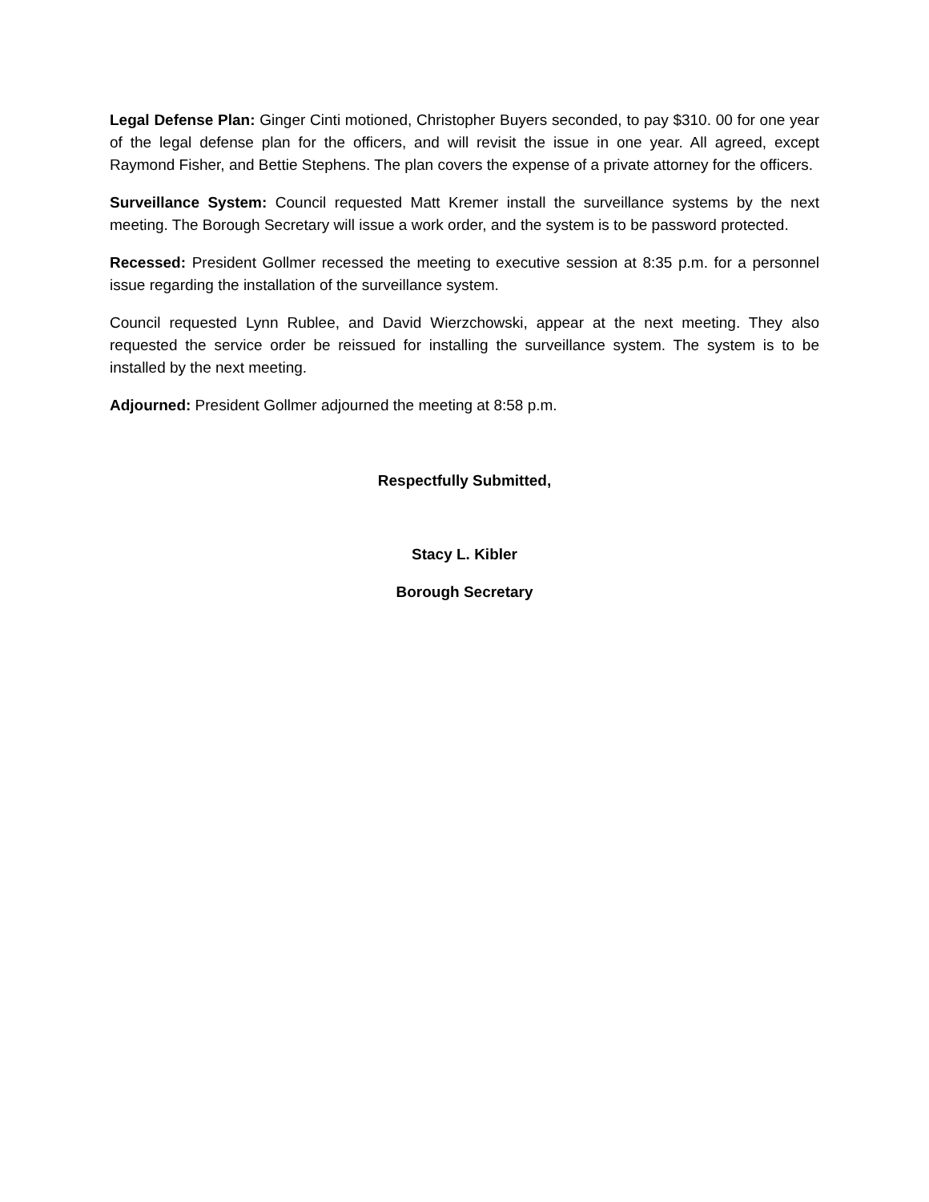Legal Defense Plan: Ginger Cinti motioned, Christopher Buyers seconded, to pay $310. 00 for one year of the legal defense plan for the officers, and will revisit the issue in one year. All agreed, except Raymond Fisher, and Bettie Stephens. The plan covers the expense of a private attorney for the officers.
Surveillance System: Council requested Matt Kremer install the surveillance systems by the next meeting. The Borough Secretary will issue a work order, and the system is to be password protected.
Recessed: President Gollmer recessed the meeting to executive session at 8:35 p.m. for a personnel issue regarding the installation of the surveillance system.
Council requested Lynn Rublee, and David Wierzchowski, appear at the next meeting. They also requested the service order be reissued for installing the surveillance system. The system is to be installed by the next meeting.
Adjourned: President Gollmer adjourned the meeting at 8:58 p.m.
Respectfully Submitted,
Stacy L. Kibler
Borough Secretary